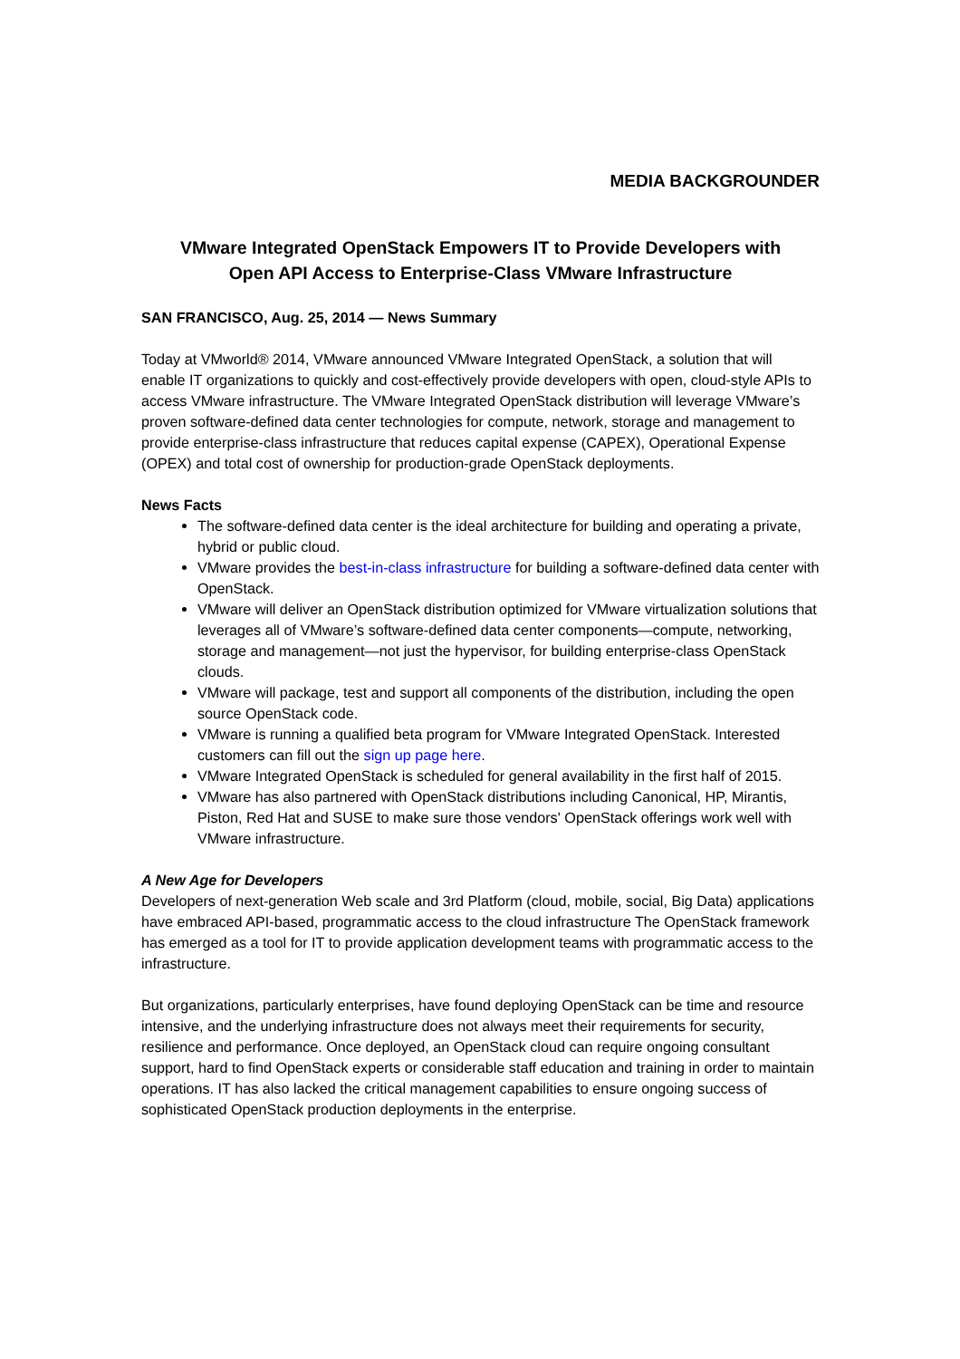MEDIA BACKGROUNDER
VMware Integrated OpenStack Empowers IT to Provide Developers with
Open API Access to Enterprise-Class VMware Infrastructure
SAN FRANCISCO, Aug. 25, 2014 — News Summary
Today at VMworld® 2014, VMware announced VMware Integrated OpenStack, a solution that will enable IT organizations to quickly and cost-effectively provide developers with open, cloud-style APIs to access VMware infrastructure. The VMware Integrated OpenStack distribution will leverage VMware’s proven software-defined data center technologies for compute, network, storage and management to provide enterprise-class infrastructure that reduces capital expense (CAPEX), Operational Expense (OPEX) and total cost of ownership for production-grade OpenStack deployments.
News Facts
The software-defined data center is the ideal architecture for building and operating a private, hybrid or public cloud.
VMware provides the best-in-class infrastructure for building a software-defined data center with OpenStack.
VMware will deliver an OpenStack distribution optimized for VMware virtualization solutions that leverages all of VMware’s software-defined data center components—compute, networking, storage and management—not just the hypervisor, for building enterprise-class OpenStack clouds.
VMware will package, test and support all components of the distribution, including the open source OpenStack code.
VMware is running a qualified beta program for VMware Integrated OpenStack. Interested customers can fill out the sign up page here.
VMware Integrated OpenStack is scheduled for general availability in the first half of 2015.
VMware has also partnered with OpenStack distributions including Canonical, HP, Mirantis, Piston, Red Hat and SUSE to make sure those vendors' OpenStack offerings work well with VMware infrastructure.
A New Age for Developers
Developers of next-generation Web scale and 3rd Platform (cloud, mobile, social, Big Data) applications have embraced API-based, programmatic access to the cloud infrastructure The OpenStack framework has emerged as a tool for IT to provide application development teams with programmatic access to the infrastructure.
But organizations, particularly enterprises, have found deploying OpenStack can be time and resource intensive, and the underlying infrastructure does not always meet their requirements for security, resilience and performance. Once deployed, an OpenStack cloud can require ongoing consultant support, hard to find OpenStack experts or considerable staff education and training in order to maintain operations. IT has also lacked the critical management capabilities to ensure ongoing success of sophisticated OpenStack production deployments in the enterprise.